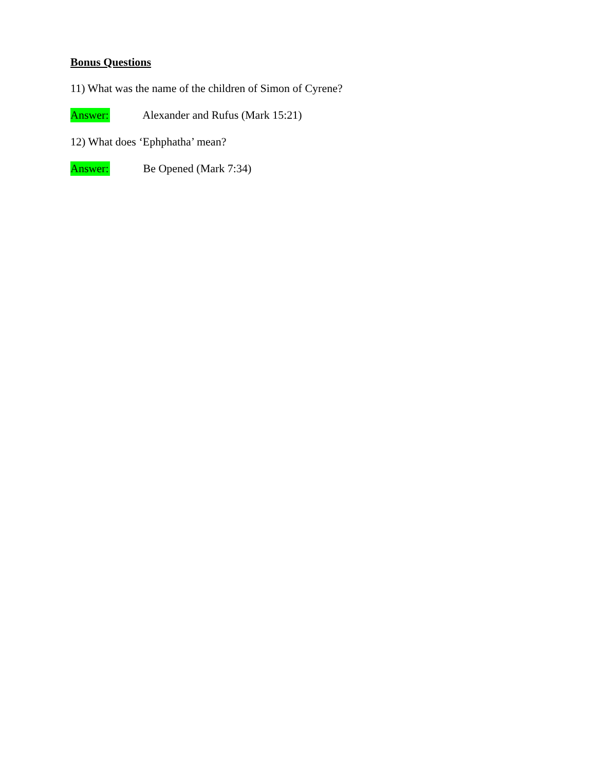Bonus Questions
11) What was the name of the children of Simon of Cyrene?
Answer: Alexander and Rufus (Mark 15:21)
12) What does ‘Ephphatha’ mean?
Answer: Be Opened (Mark 7:34)